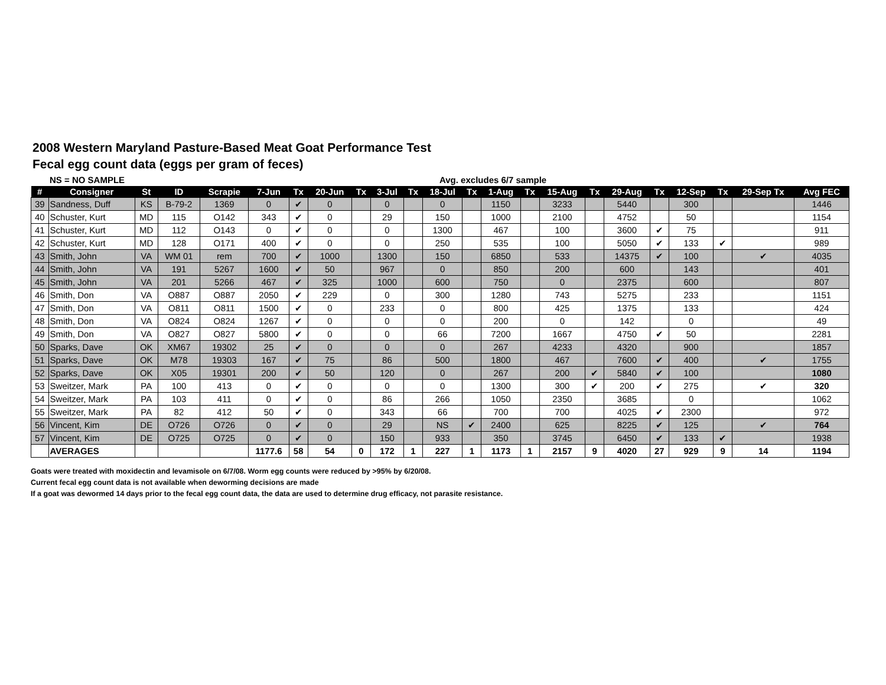2008 Western Maryland Pasture-Based Meat Goat Performance Test
Fecal egg count data (eggs per gram of feces)
NS = NO SAMPLE Avg. excludes 6/7 sample
| # | Consigner | St | ID | Scrapie | 7-Jun | Tx | 20-Jun | Tx | 3-Jul | Tx | 18-Jul | Tx | 1-Aug | Tx | 15-Aug | Tx | 29-Aug | Tx | 12-Sep | Tx | 29-Sep Tx | Avg FEC |
| --- | --- | --- | --- | --- | --- | --- | --- | --- | --- | --- | --- | --- | --- | --- | --- | --- | --- | --- | --- | --- | --- | --- |
| 39 | Sandness, Duff | KS | B-79-2 | 1369 | 0 | ✔ | 0 | | 0 | | 0 | | 1150 | | 3233 | | 5440 | | 300 | | | 1446 |
| 40 | Schuster, Kurt | MD | 115 | O142 | 343 | ✔ | 0 | | 29 | | 150 | | 1000 | | 2100 | | 4752 | | 50 | | | 1154 |
| 41 | Schuster, Kurt | MD | 112 | O143 | 0 | ✔ | 0 | | 0 | | 1300 | | 467 | | 100 | | 3600 | ✔ | 75 | | | 911 |
| 42 | Schuster, Kurt | MD | 128 | O171 | 400 | ✔ | 0 | | 0 | | 250 | | 535 | | 100 | | 5050 | ✔ | 133 | ✔ | | 989 |
| 43 | Smith, John | VA | WM 01 | rem | 700 | ✔ | 1000 | | 1300 | | 150 | | 6850 | | 533 | | 14375 | ✔ | 100 | | ✔ | 4035 |
| 44 | Smith, John | VA | 191 | 5267 | 1600 | ✔ | 50 | | 967 | | 0 | | 850 | | 200 | | 600 | | 143 | | | 401 |
| 45 | Smith, John | VA | 201 | 5266 | 467 | ✔ | 325 | | 1000 | | 600 | | 750 | | 0 | | 2375 | | 600 | | | 807 |
| 46 | Smith, Don | VA | O887 | O887 | 2050 | ✔ | 229 | | 0 | | 300 | | 1280 | | 743 | | 5275 | | 233 | | | 1151 |
| 47 | Smith, Don | VA | O811 | O811 | 1500 | ✔ | 0 | | 233 | | 0 | | 800 | | 425 | | 1375 | | 133 | | | 424 |
| 48 | Smith, Don | VA | O824 | O824 | 1267 | ✔ | 0 | | 0 | | 0 | | 200 | | 0 | | 142 | | 0 | | | 49 |
| 49 | Smith, Don | VA | O827 | O827 | 5800 | ✔ | 0 | | 0 | | 66 | | 7200 | | 1667 | | 4750 | ✔ | 50 | | | 2281 |
| 50 | Sparks, Dave | OK | XM67 | 19302 | 25 | ✔ | 0 | | 0 | | 0 | | 267 | | 4233 | | 4320 | | 900 | | | 1857 |
| 51 | Sparks, Dave | OK | M78 | 19303 | 167 | ✔ | 75 | | 86 | | 500 | | 1800 | | 467 | | 7600 | ✔ | 400 | | ✔ | 1755 |
| 52 | Sparks, Dave | OK | X05 | 19301 | 200 | ✔ | 50 | | 120 | | 0 | | 267 | | 200 | ✔ | 5840 | ✔ | 100 | | | 1080 |
| 53 | Sweitzer, Mark | PA | 100 | 413 | 0 | ✔ | 0 | | 0 | | 0 | | 1300 | | 300 | ✔ | 200 | ✔ | 275 | | ✔ | 320 |
| 54 | Sweitzer, Mark | PA | 103 | 411 | 0 | ✔ | 0 | | 86 | | 266 | | 1050 | | 2350 | | 3685 | | 0 | | | 1062 |
| 55 | Sweitzer, Mark | PA | 82 | 412 | 50 | ✔ | 0 | | 343 | | 66 | | 700 | | 700 | | 4025 | ✔ | 2300 | | | 972 |
| 56 | Vincent, Kim | DE | O726 | O726 | 0 | ✔ | 0 | | 29 | | NS | ✔ | 2400 | | 625 | | 8225 | ✔ | 125 | | ✔ | 764 |
| 57 | Vincent, Kim | DE | O725 | O725 | 0 | ✔ | 0 | | 150 | | 933 | | 350 | | 3745 | | 6450 | ✔ | 133 | ✔ | | 1938 |
| | AVERAGES | | | | 1177.6 | 58 | 54 | 0 | 172 | 1 | 227 | 1 | 1173 | 1 | 2157 | 9 | 4020 | 27 | 929 | 9 | 14 | 1194 |
Goats were treated with moxidectin and levamisole on 6/7/08. Worm egg counts were reduced by >95% by 6/20/08.
Current fecal egg count data is not available when deworming decisions are made
If a goat was dewormed 14 days prior to the fecal egg count data, the data are used to determine drug efficacy, not parasite resistance.